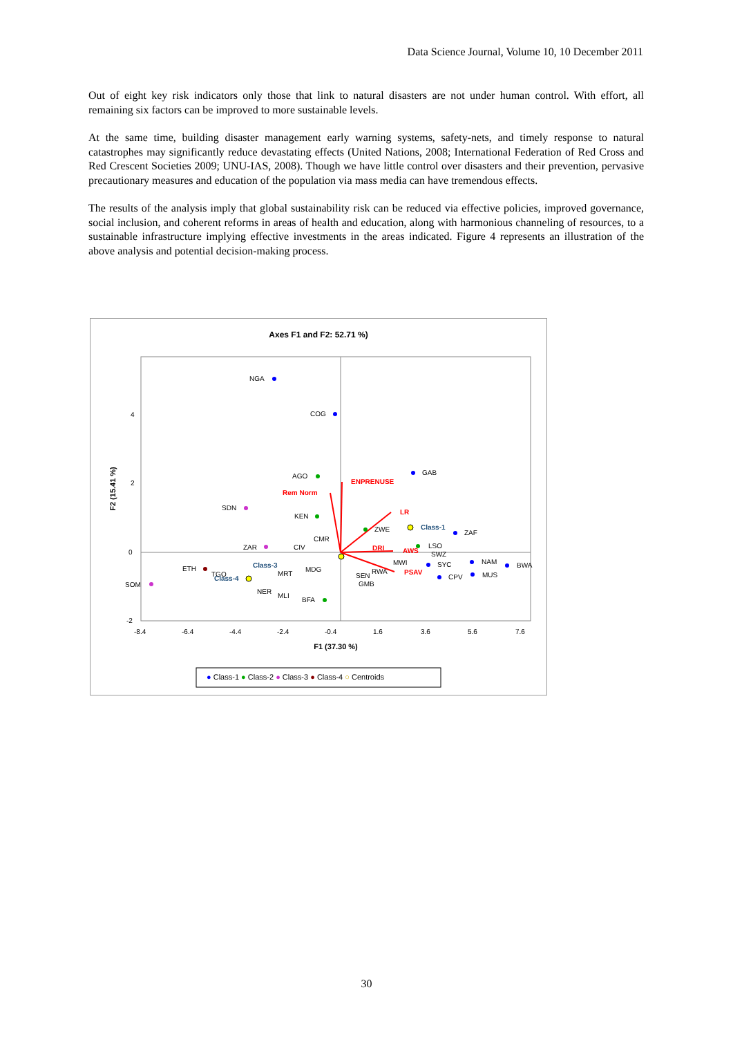Data Science Journal, Volume 10, 10 December 2011
Out of eight key risk indicators only those that link to natural disasters are not under human control. With effort, all remaining six factors can be improved to more sustainable levels.
At the same time, building disaster management early warning systems, safety-nets, and timely response to natural catastrophes may significantly reduce devastating effects (United Nations, 2008; International Federation of Red Cross and Red Crescent Societies 2009; UNU-IAS, 2008). Though we have little control over disasters and their prevention, pervasive precautionary measures and education of the population via mass media can have tremendous effects.
The results of the analysis imply that global sustainability risk can be reduced via effective policies, improved governance, social inclusion, and coherent reforms in areas of health and education, along with harmonious channeling of resources, to a sustainable infrastructure implying effective investments in the areas indicated. Figure 4 represents an illustration of the above analysis and potential decision-making process.
Axes F1 and F2: 52.71 %)
4
2
0
-2
-8.4
-6.4
-4.4
-2.4
-0.4
1.6
3.6
5.6
7.6
F1 (37.30 %)
F2 (15.41 %)
NGA
COG
GAB
AGO
SDN
KEN
ZWE
ZAF
ZAR
CIV
CMR
LSO
SWZ
ETH
TGO
MRT
MDG
SYC
NAM
BWA
CPV
MUS
SOM
SEN
NER
MLI
BFA
GMB
MWI
RWA
ENPRENUSE
Rem Norm
LR
DRI
AWS
PSAV
Class-1
Class-3
Class-4
● Class-1 ● Class-2 ● Class-3 ● Class-4 ○ Centroids
30